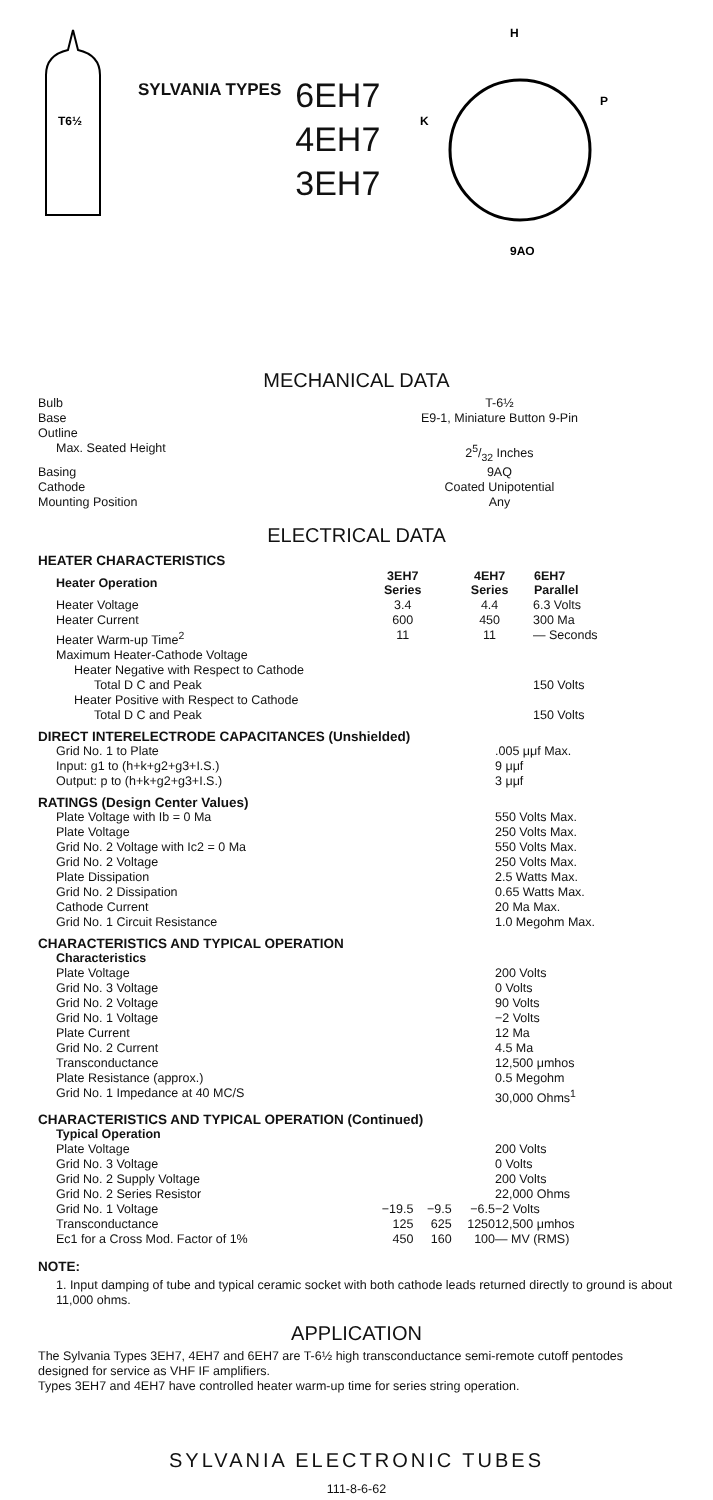T6½
SYLVANIA TYPES
6EH7
4EH7
3EH7
H
9AQ
K
P
MECHANICAL DATA
| Bulb | T-6½ |
| Base | E9-1, Miniature Button 9-Pin |
| Outline | |
| Max. Seated Height | 25/32 Inches |
| Basing | 9AQ |
| Cathode | Coated Unipotential |
| Mounting Position | Any |
ELECTRICAL DATA
HEATER CHARACTERISTICS
| Heater Operation | 3EH7 Series | 4EH7 Series | 6EH7 Parallel |
| --- | --- | --- | --- |
| Heater Voltage | 3.4 | 4.4 | 6.3 Volts |
| Heater Current | 600 | 450 | 300 Ma |
| Heater Warm-up Time<sup>2</sup> | 11 | 11 | — Seconds |
| Maximum Heater-Cathode Voltage | | | |
| Heater Negative with Respect to Cathode | | | |
| Total D C and Peak | | | 150 Volts |
| Heater Positive with Respect to Cathode | | | |
| Total D C and Peak | | | 150 Volts |
DIRECT INTERELECTRODE CAPACITANCES (Unshielded)
| Grid No. 1 to Plate | .005 μμf Max. |
| Input: g1 to (h+k+g2+g3+I.S.) | 9 μμf |
| Output: p to (h+k+g2+g3+I.S.) | 3 μμf |
RATINGS (Design Center Values)
| Plate Voltage with Ib = 0 Ma | 550 Volts Max. |
| Plate Voltage | 250 Volts Max. |
| Grid No. 2 Voltage with Ic2 = 0 Ma | 550 Volts Max. |
| Grid No. 2 Voltage | 250 Volts Max. |
| Plate Dissipation | 2.5 Watts Max. |
| Grid No. 2 Dissipation | 0.65 Watts Max. |
| Cathode Current | 20 Ma Max. |
| Grid No. 1 Circuit Resistance | 1.0 Megohm Max. |
CHARACTERISTICS AND TYPICAL OPERATION
| Characteristics | |
| Plate Voltage | 200 Volts |
| Grid No. 3 Voltage | 0 Volts |
| Grid No. 2 Voltage | 90 Volts |
| Grid No. 1 Voltage | −2 Volts |
| Plate Current | 12 Ma |
| Grid No. 2 Current | 4.5 Ma |
| Transconductance | 12,500 μmhos |
| Plate Resistance (approx.) | 0.5 Megohm |
| Grid No. 1 Impedance at 40 MC/S | 30,000 Ohms<sup>1</sup> |
CHARACTERISTICS AND TYPICAL OPERATION (Continued)
| Typical Operation | | | | |
| Plate Voltage | | | | 200 Volts |
| Grid No. 3 Voltage | | | | 0 Volts |
| Grid No. 2 Supply Voltage | | | | 200 Volts |
| Grid No. 2 Series Resistor | | | | 22,000 Ohms |
| Grid No. 1 Voltage | −19.5 | −9.5 | −6.5 | −2 Volts |
| Transconductance | 125 | 625 | 1250 | 12,500 μmhos |
| Ec1 for a Cross Mod. Factor of 1% | 450 | 160 | 100 | — MV (RMS) |
NOTE:
1. Input damping of tube and typical ceramic socket with both cathode leads returned directly to ground is about 11,000 ohms.
APPLICATION
The Sylvania Types 3EH7, 4EH7 and 6EH7 are T-6½ high transconductance semi-remote cutoff pentodes designed for service as VHF IF amplifiers.
Types 3EH7 and 4EH7 have controlled heater warm-up time for series string operation.
SYLVANIA ELECTRONIC TUBES
111-8-6-62